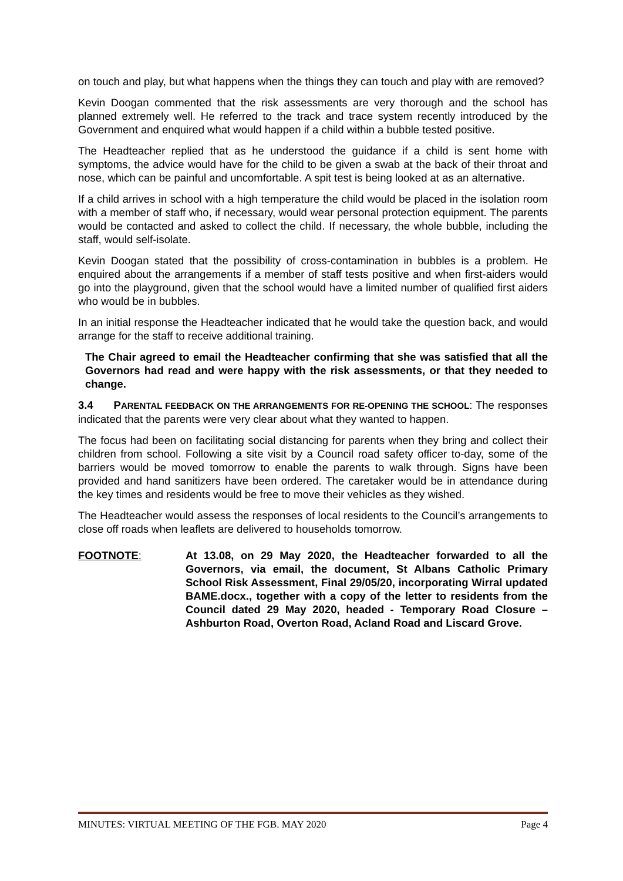on touch and play, but what happens when the things they can touch and play with are removed?
Kevin Doogan commented that the risk assessments are very thorough and the school has planned extremely well. He referred to the track and trace system recently introduced by the Government and enquired what would happen if a child within a bubble tested positive.
The Headteacher replied that as he understood the guidance if a child is sent home with symptoms, the advice would have for the child to be given a swab at the back of their throat and nose, which can be painful and uncomfortable. A spit test is being looked at as an alternative.
If a child arrives in school with a high temperature the child would be placed in the isolation room with a member of staff who, if necessary, would wear personal protection equipment. The parents would be contacted and asked to collect the child. If necessary, the whole bubble, including the staff, would self-isolate.
Kevin Doogan stated that the possibility of cross-contamination in bubbles is a problem. He enquired about the arrangements if a member of staff tests positive and when first-aiders would go into the playground, given that the school would have a limited number of qualified first aiders who would be in bubbles.
In an initial response the Headteacher indicated that he would take the question back, and would arrange for the staff to receive additional training.
The Chair agreed to email the Headteacher confirming that she was satisfied that all the Governors had read and were happy with the risk assessments, or that they needed to change.
3.4 PARENTAL FEEDBACK ON THE ARRANGEMENTS FOR RE-OPENING THE SCHOOL: The responses indicated that the parents were very clear about what they wanted to happen.
The focus had been on facilitating social distancing for parents when they bring and collect their children from school. Following a site visit by a Council road safety officer to-day, some of the barriers would be moved tomorrow to enable the parents to walk through. Signs have been provided and hand sanitizers have been ordered. The caretaker would be in attendance during the key times and residents would be free to move their vehicles as they wished.
The Headteacher would assess the responses of local residents to the Council’s arrangements to close off roads when leaflets are delivered to households tomorrow.
FOOTNOTE: At 13.08, on 29 May 2020, the Headteacher forwarded to all the Governors, via email, the document, St Albans Catholic Primary School Risk Assessment, Final 29/05/20, incorporating Wirral updated BAME.docx., together with a copy of the letter to residents from the Council dated 29 May 2020, headed - Temporary Road Closure – Ashburton Road, Overton Road, Acland Road and Liscard Grove.
MINUTES: VIRTUAL MEETING OF THE FGB. MAY 2020 Page 4